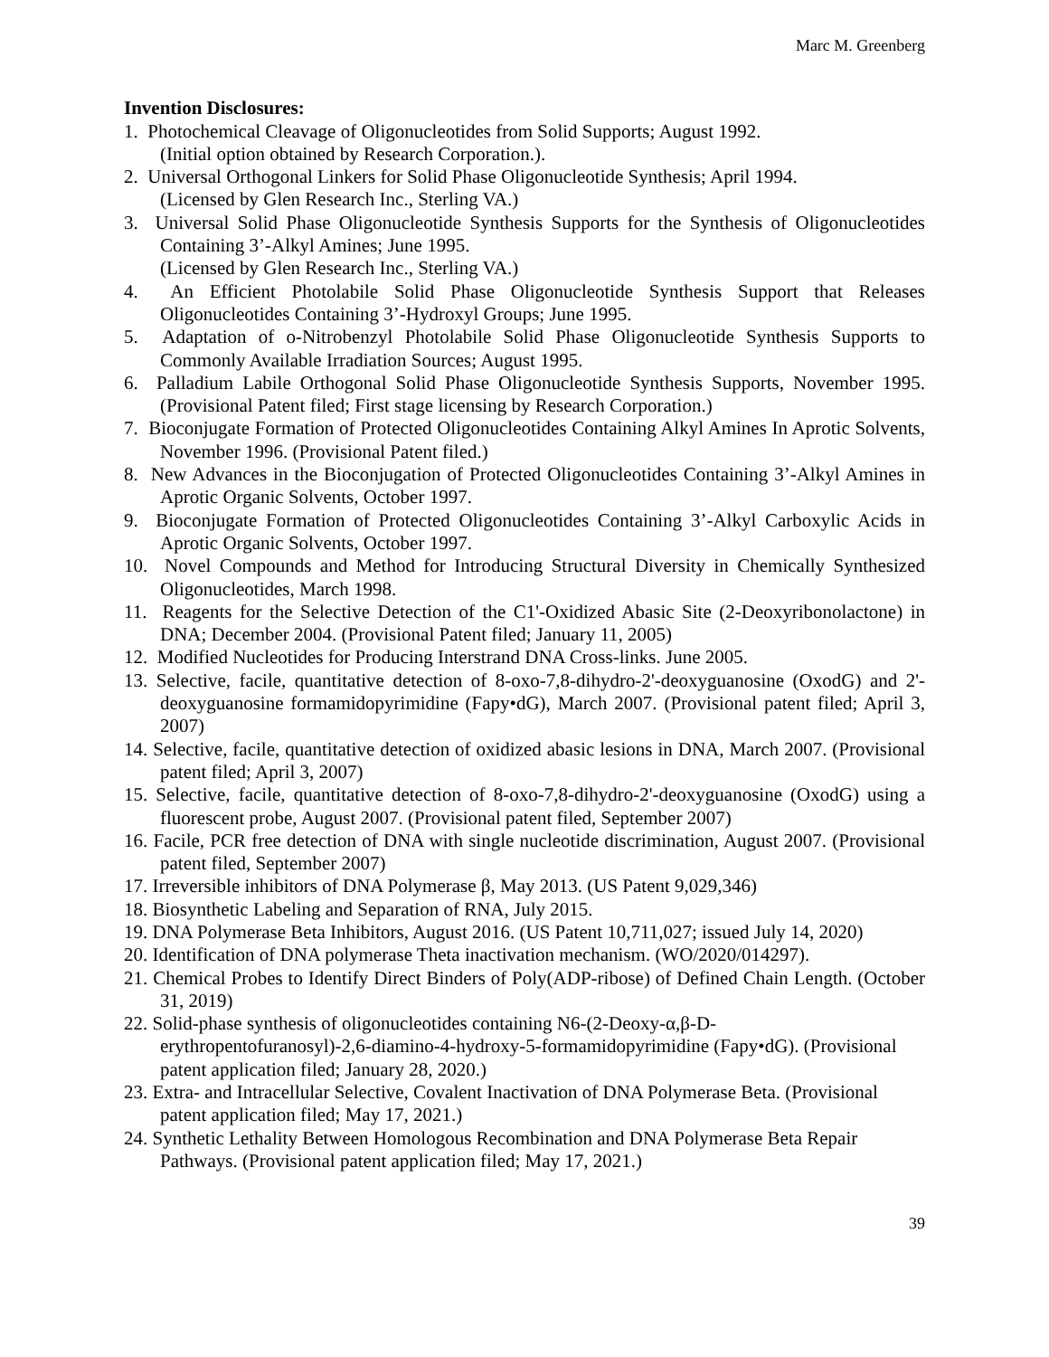Marc M. Greenberg
Invention Disclosures:
1. Photochemical Cleavage of Oligonucleotides from Solid Supports; August 1992.
(Initial option obtained by Research Corporation.).
2. Universal Orthogonal Linkers for Solid Phase Oligonucleotide Synthesis; April 1994.
(Licensed by Glen Research Inc., Sterling VA.)
3. Universal Solid Phase Oligonucleotide Synthesis Supports for the Synthesis of Oligonucleotides Containing 3’-Alkyl Amines; June 1995.
(Licensed by Glen Research Inc., Sterling VA.)
4. An Efficient Photolabile Solid Phase Oligonucleotide Synthesis Support that Releases Oligonucleotides Containing 3’-Hydroxyl Groups; June 1995.
5. Adaptation of o-Nitrobenzyl Photolabile Solid Phase Oligonucleotide Synthesis Supports to Commonly Available Irradiation Sources; August 1995.
6. Palladium Labile Orthogonal Solid Phase Oligonucleotide Synthesis Supports, November 1995. (Provisional Patent filed; First stage licensing by Research Corporation.)
7. Bioconjugate Formation of Protected Oligonucleotides Containing Alkyl Amines In Aprotic Solvents, November 1996. (Provisional Patent filed.)
8. New Advances in the Bioconjugation of Protected Oligonucleotides Containing 3’-Alkyl Amines in Aprotic Organic Solvents, October 1997.
9. Bioconjugate Formation of Protected Oligonucleotides Containing 3’-Alkyl Carboxylic Acids in Aprotic Organic Solvents, October 1997.
10. Novel Compounds and Method for Introducing Structural Diversity in Chemically Synthesized Oligonucleotides, March 1998.
11. Reagents for the Selective Detection of the C1'-Oxidized Abasic Site (2-Deoxyribonolactone) in DNA; December 2004. (Provisional Patent filed; January 11, 2005)
12. Modified Nucleotides for Producing Interstrand DNA Cross-links. June 2005.
13. Selective, facile, quantitative detection of 8-oxo-7,8-dihydro-2'-deoxyguanosine (OxodG) and 2'-deoxyguanosine formamidopyrimidine (Fapy•dG), March 2007. (Provisional patent filed; April 3, 2007)
14. Selective, facile, quantitative detection of oxidized abasic lesions in DNA, March 2007. (Provisional patent filed; April 3, 2007)
15. Selective, facile, quantitative detection of 8-oxo-7,8-dihydro-2'-deoxyguanosine (OxodG) using a fluorescent probe, August 2007. (Provisional patent filed, September 2007)
16. Facile, PCR free detection of DNA with single nucleotide discrimination, August 2007. (Provisional patent filed, September 2007)
17. Irreversible inhibitors of DNA Polymerase β, May 2013. (US Patent 9,029,346)
18. Biosynthetic Labeling and Separation of RNA, July 2015.
19. DNA Polymerase Beta Inhibitors, August 2016. (US Patent 10,711,027; issued July 14, 2020)
20. Identification of DNA polymerase Theta inactivation mechanism. (WO/2020/014297).
21. Chemical Probes to Identify Direct Binders of Poly(ADP-ribose) of Defined Chain Length. (October 31, 2019)
22. Solid-phase synthesis of oligonucleotides containing N6-(2-Deoxy-α,β-D-erythropentofuranosyl)-2,6-diamino-4-hydroxy-5-formamidopyrimidine (Fapy•dG). (Provisional patent application filed; January 28, 2020.)
23. Extra- and Intracellular Selective, Covalent Inactivation of DNA Polymerase Beta. (Provisional patent application filed; May 17, 2021.)
24. Synthetic Lethality Between Homologous Recombination and DNA Polymerase Beta Repair Pathways. (Provisional patent application filed; May 17, 2021.)
39